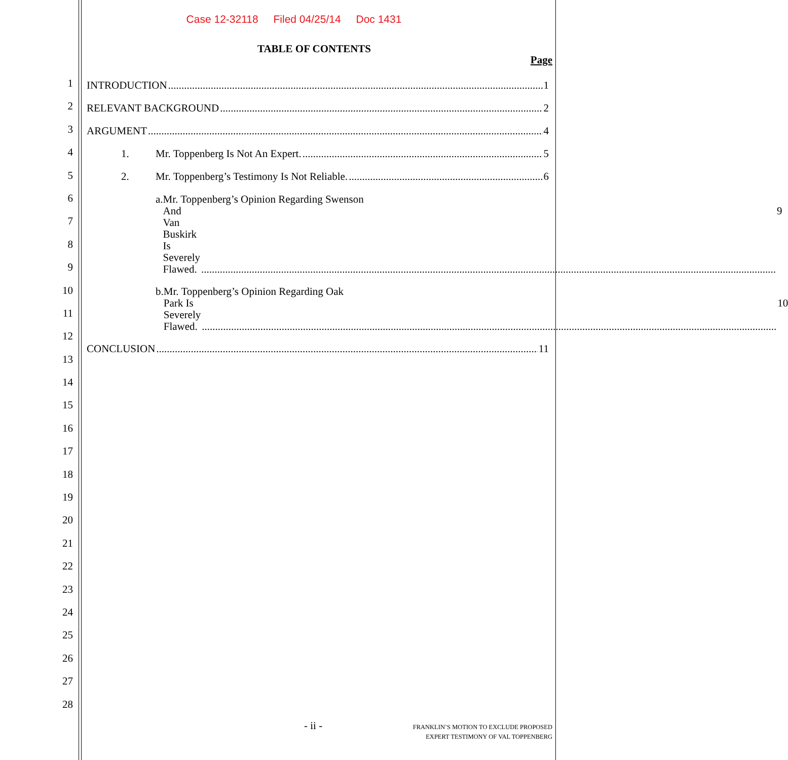Case 12-32118 Filed 04/25/14 Doc 1431
TABLE OF CONTENTS
Page
1
2
3
4
5
6
7
8
9
10
11
12
13
14
15
16
17
18
19
20
21
22
23
24
25
26
27
28
INTRODUCTION 1
RELEVANT BACKGROUND 2
ARGUMENT 4
1. Mr. Toppenberg Is Not An Expert. 5
2. Mr. Toppenberg’s Testimony Is Not Reliable. 6
a. Mr. Toppenberg’s Opinion Regarding Swenson
And Van Buskirk Is Severely Flawed. 9
b. Mr. Toppenberg’s Opinion Regarding Oak
Park Is Severely Flawed. 10
CONCLUSION 11
- ii -
FRANKLIN’S MOTION TO EXCLUDE PROPOSED
EXPERT TESTIMONY OF VAL TOPPENBERG